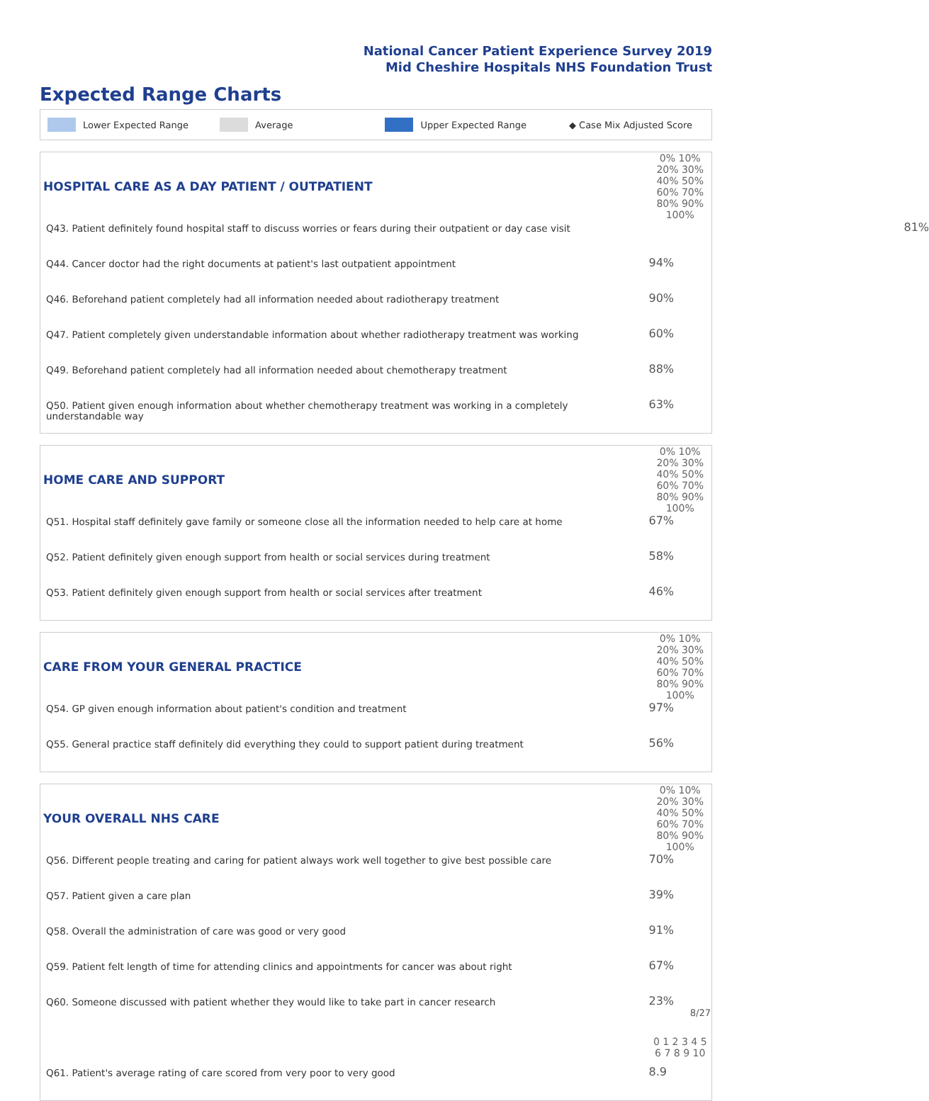National Cancer Patient Experience Survey 2019
Mid Cheshire Hospitals NHS Foundation Trust
Expected Range Charts
Lower Expected Range Average Upper Expected Range ◆ Case Mix Adjusted Score
| HOSPITAL CARE AS A DAY PATIENT / OUTPATIENT | 0% 10% 20% 30% 40% 50% 60% 70% 80% 90% 100% |
| --- | --- |
| Q43. Patient definitely found hospital staff to discuss worries or fears during their outpatient or day case visit | 81% |
| Q44. Cancer doctor had the right documents at patient's last outpatient appointment | 94% |
| Q46. Beforehand patient completely had all information needed about radiotherapy treatment | 90% |
| Q47. Patient completely given understandable information about whether radiotherapy treatment was working | 60% |
| Q49. Beforehand patient completely had all information needed about chemotherapy treatment | 88% |
| Q50. Patient given enough information about whether chemotherapy treatment was working in a completely understandable way | 63% |
| HOME CARE AND SUPPORT | 0% 10% 20% 30% 40% 50% 60% 70% 80% 90% 100% |
| --- | --- |
| Q51. Hospital staff definitely gave family or someone close all the information needed to help care at home | 67% |
| Q52. Patient definitely given enough support from health or social services during treatment | 58% |
| Q53. Patient definitely given enough support from health or social services after treatment | 46% |
| CARE FROM YOUR GENERAL PRACTICE | 0% 10% 20% 30% 40% 50% 60% 70% 80% 90% 100% |
| --- | --- |
| Q54. GP given enough information about patient's condition and treatment | 97% |
| Q55. General practice staff definitely did everything they could to support patient during treatment | 56% |
| YOUR OVERALL NHS CARE | 0% 10% 20% 30% 40% 50% 60% 70% 80% 90% 100% |
| --- | --- |
| Q56. Different people treating and caring for patient always work well together to give best possible care | 70% |
| Q57. Patient given a care plan | 39% |
| Q58. Overall the administration of care was good or very good | 91% |
| Q59. Patient felt length of time for attending clinics and appointments for cancer was about right | 67% |
| Q60. Someone discussed with patient whether they would like to take part in cancer research | 23% |
| | 0 1 2 3 4 5 6 7 8 9 10 |
| Q61. Patient's average rating of care scored from very poor to very good | 8.9 |
8/27